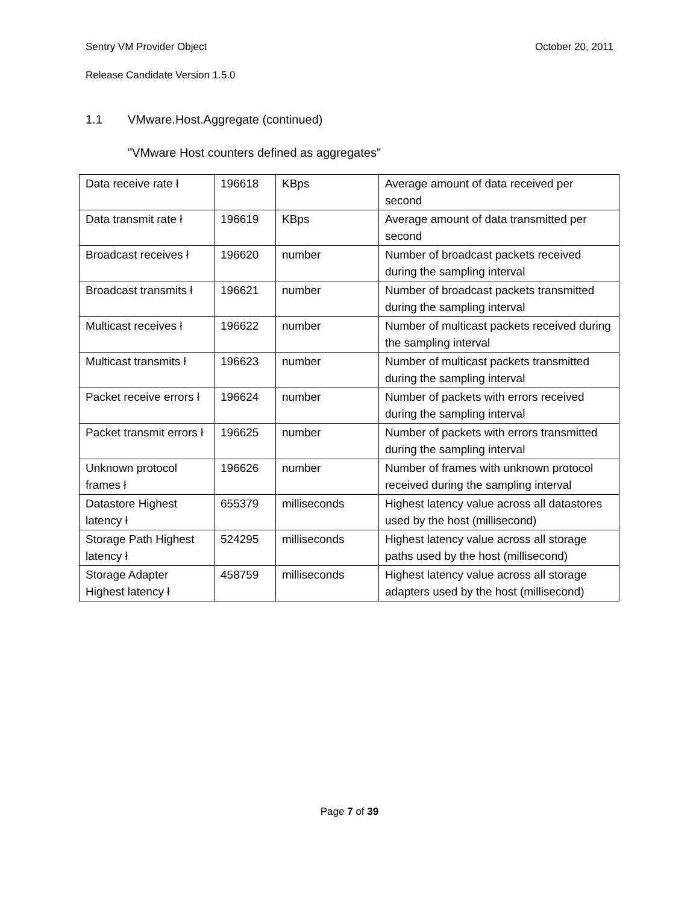Sentry VM Provider Object October 20, 2011
Release Candidate Version 1.5.0
1.1 VMware.Host.Aggregate (continued)
"VMware Host counters defined as aggregates"
| Data receive rate ł | 196618 | KBps | Average amount of data received per second |
| Data transmit rate ł | 196619 | KBps | Average amount of data transmitted per second |
| Broadcast receives ł | 196620 | number | Number of broadcast packets received during the sampling interval |
| Broadcast transmits ł | 196621 | number | Number of broadcast packets transmitted during the sampling interval |
| Multicast receives ł | 196622 | number | Number of multicast packets received during the sampling interval |
| Multicast transmits ł | 196623 | number | Number of multicast packets transmitted during the sampling interval |
| Packet receive errors ł | 196624 | number | Number of packets with errors received during the sampling interval |
| Packet transmit errors ł | 196625 | number | Number of packets with errors transmitted during the sampling interval |
| Unknown protocol frames ł | 196626 | number | Number of frames with unknown protocol received during the sampling interval |
| Datastore Highest latency ł | 655379 | milliseconds | Highest latency value across all datastores used by the host (millisecond) |
| Storage Path Highest latency ł | 524295 | milliseconds | Highest latency value across all storage paths used by the host (millisecond) |
| Storage Adapter Highest latency ł | 458759 | milliseconds | Highest latency value across all storage adapters used by the host (millisecond) |
Page 7 of 39